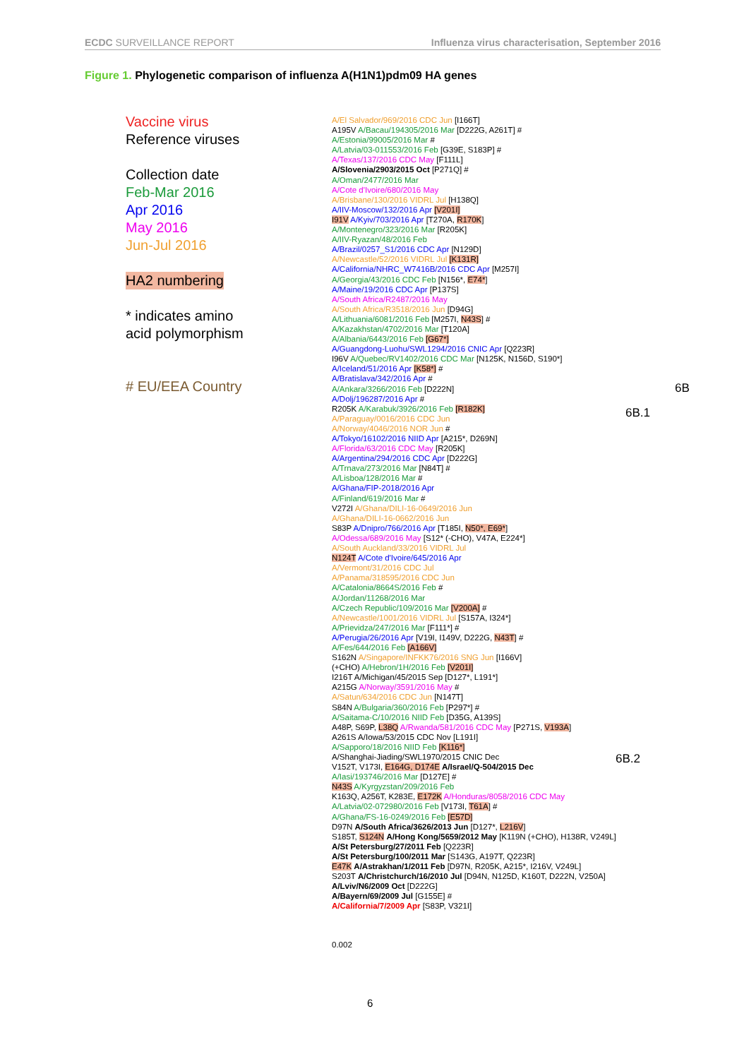ECDC SURVEILLANCE REPORT Influenza virus characterisation, September 2016
Figure 1. Phylogenetic comparison of influenza A(H1N1)pdm09 HA genes
Vaccine virus
Reference viruses
Collection date
Feb-Mar 2016
Apr 2016
May 2016
Jun-Jul 2016
HA2 numbering
* indicates amino
acid polymorphism
# EU/EEA Country
A/El Salvador/969/2016 CDC Jun [I166T]
A195V A/Bacau/194305/2016 Mar [D222G, A261T] #
A/Estonia/99005/2016 Mar #
A/Latvia/03-011553/2016 Feb [G39E, S183P] #
A/Texas/137/2016 CDC May [F111L]
A/Slovenia/2903/2015 Oct [P271Q] #
A/Oman/2477/2016 Mar
A/Cote d'Ivoire/680/2016 May
A/Brisbane/130/2016 VIDRL Jul [H138Q]
A/IIV-Moscow/132/2016 Apr [V201I]
I91V A/Kyiv/703/2016 Apr [T270A, R170K]
A/Montenegro/323/2016 Mar [R205K]
A/IIV-Ryazan/48/2016 Feb
A/Brazil/0257_S1/2016 CDC Apr [N129D]
A/Newcastle/52/2016 VIDRL Jul [K131R]
A/California/NHRC_W7416B/2016 CDC Apr [M257I]
A/Georgia/43/2016 CDC Feb [N156*, E74*]
A/Maine/19/2016 CDC Apr [P137S]
A/South Africa/R2487/2016 May
A/South Africa/R3518/2016 Jun [D94G]
A/Lithuania/6081/2016 Feb [M257I, N43S] #
A/Kazakhstan/4702/2016 Mar [T120A]
A/Albania/6443/2016 Feb [G67*]
A/Guangdong-Luohu/SWL1294/2016 CNIC Apr [Q223R]
I96V A/Quebec/RV1402/2016 CDC Mar [N125K, N156D, S190*]
A/Iceland/51/2016 Apr [K58*] #
A/Bratislava/342/2016 Apr #
A/Ankara/3266/2016 Feb [D222N]
A/Dolj/196287/2016 Apr #
R205K A/Karabuk/3926/2016 Feb [R182K]
A/Paraguay/0016/2016 CDC Jun
A/Norway/4046/2016 NOR Jun #
A/Tokyo/16102/2016 NIID Apr [A215*, D269N]
A/Florida/63/2016 CDC May [R205K]
A/Argentina/294/2016 CDC Apr [D222G]
A/Trnava/273/2016 Mar [N84T] #
A/Lisboa/128/2016 Mar #
A/Ghana/FIP-2018/2016 Apr
A/Finland/619/2016 Mar #
V272I A/Ghana/DILI-16-0649/2016 Jun
A/Ghana/DILI-16-0662/2016 Jun
S83P A/Dnipro/766/2016 Apr [T185I, N50*, E69*]
A/Odessa/689/2016 May [S12* (-CHO), V47A, E224*]
A/South Auckland/33/2016 VIDRL Jul
N124T A/Cote d'Ivoire/645/2016 Apr
A/Vermont/31/2016 CDC Jul
A/Panama/318595/2016 CDC Jun
A/Catalonia/8664S/2016 Feb #
A/Jordan/11268/2016 Mar
A/Czech Republic/109/2016 Mar [V200A] #
A/Newcastle/1001/2016 VIDRL Jul [S157A, I324*]
A/Prievidza/247/2016 Mar [F111*] #
A/Perugia/26/2016 Apr [V19I, I149V, D222G, N43T] #
A/Fes/644/2016 Feb [A166V]
S162N A/Singapore/INFKK76/2016 SNG Jun [I166V]
(+CHO) A/Hebron/1H/2016 Feb [V201I]
I216T A/Michigan/45/2015 Sep [D127*, L191*]
A215G A/Norway/3591/2016 May #
A/Satun/634/2016 CDC Jun [N147T]
S84N A/Bulgaria/360/2016 Feb [P297*] #
A/Saitama-C/10/2016 NIID Feb [D35G, A139S]
A48P, S69P, L38Q A/Rwanda/581/2016 CDC May [P271S, V193A]
A261S A/Iowa/53/2015 CDC Nov [L191I]
A/Sapporo/18/2016 NIID Feb [K116*]
A/Shanghai-Jiading/SWL1970/2015 CNIC Dec
V152T, V173I, E164G, D174E A/Israel/Q-504/2015 Dec
A/Iasi/193746/2016 Mar [D127E] #
N43S A/Kyrgyzstan/209/2016 Feb
K163Q, A256T, K283E, E172K A/Honduras/8058/2016 CDC May
A/Latvia/02-072980/2016 Feb [V173I, T61A] #
A/Ghana/FS-16-0249/2016 Feb [E57D]
D97N A/South Africa/3626/2013 Jun [D127*, L216V]
S185T, S124N A/Hong Kong/5659/2012 May [K119N (+CHO), H138R, V249L]
A/St Petersburg/27/2011 Feb [Q223R]
A/St Petersburg/100/2011 Mar [S143G, A197T, Q223R]
E47K A/Astrakhan/1/2011 Feb [D97N, R205K, A215*, I216V, V249L]
S203T A/Christchurch/16/2010 Jul [D94N, N125D, K160T, D222N, V250A]
A/Lviv/N6/2009 Oct [D222G]
A/Bayern/69/2009 Jul [G155E] #
A/California/7/2009 Apr [S83P, V321I]
0.002
6B.1
6B
6B.2
6